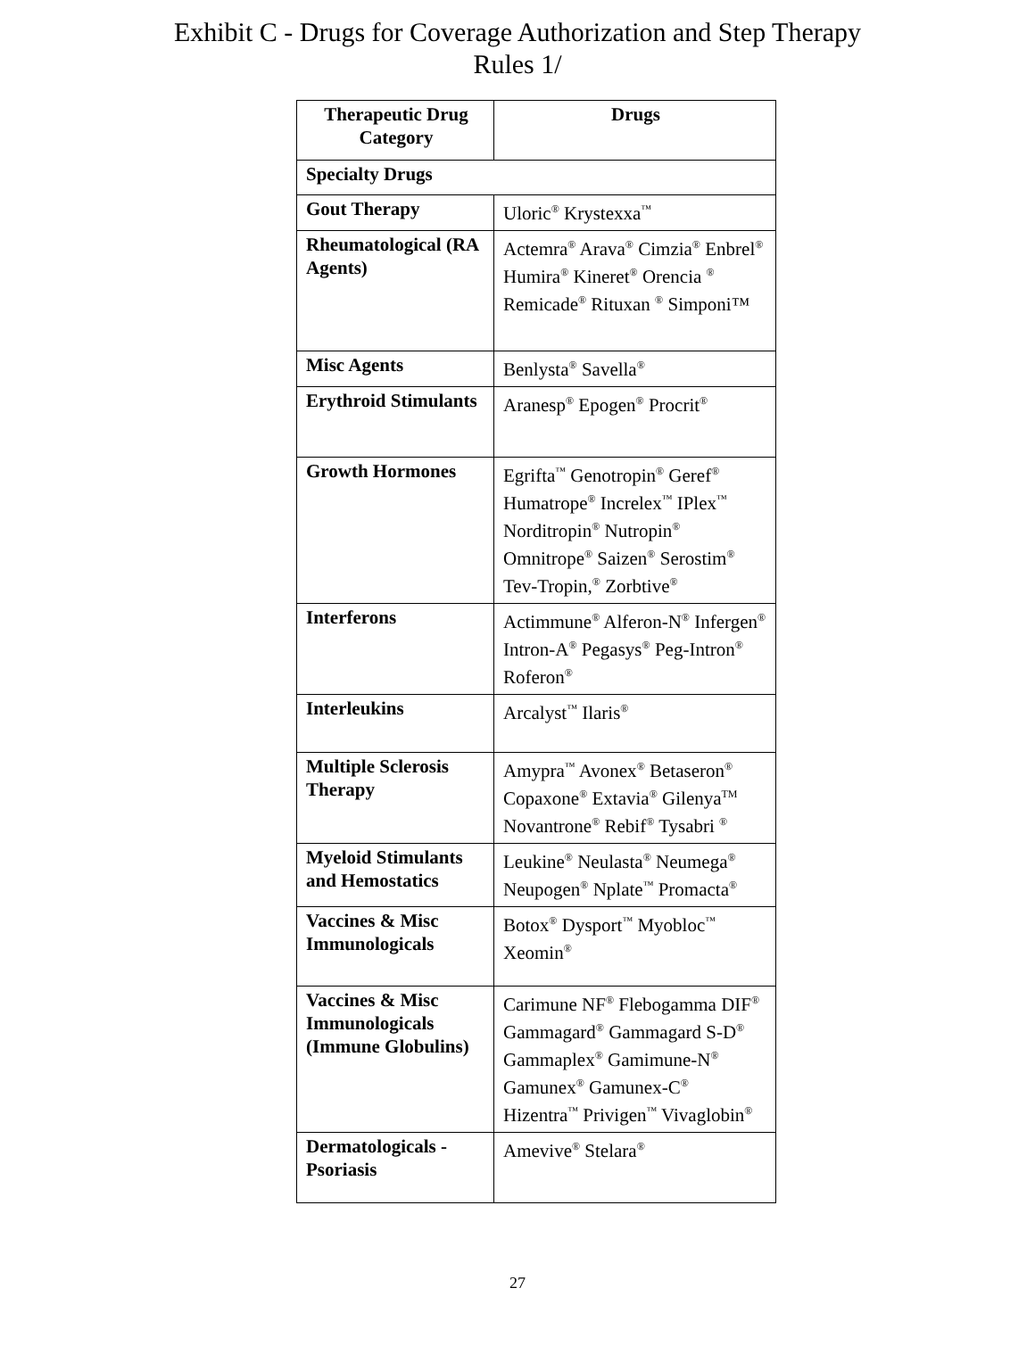Exhibit C - Drugs for Coverage Authorization and Step Therapy Rules 1/
| Therapeutic Drug Category | Drugs |
| --- | --- |
| Specialty Drugs | |
| Gout Therapy | Uloric<sup>®</sup> Krystexxa<sup>™</sup> |
| Rheumatological (RA Agents) | Actemra<sup>®</sup> Arava<sup>®</sup> Cimzia<sup>®</sup> Enbrel<sup>®</sup> Humira<sup>®</sup> Kineret<sup>®</sup> Orencia <sup>®</sup> Remicade<sup>®</sup> Rituxan <sup>®</sup> Simponi™ |
| Misc Agents | Benlysta<sup>®</sup> Savella<sup>®</sup> |
| Erythroid Stimulants | Aranesp<sup>®</sup> Epogen<sup>®</sup> Procrit<sup>®</sup> |
| Growth Hormones | Egrifta<sup>™</sup> Genotropin<sup>®</sup> Geref<sup>®</sup> Humatrope<sup>®</sup> Increlex<sup>™</sup> IPlex<sup>™</sup> Norditropin<sup>®</sup> Nutropin<sup>®</sup> Omnitrope<sup>®</sup> Saizen<sup>®</sup> Serostim<sup>®</sup> Tev-Tropin,<sup>®</sup> Zorbtive<sup>®</sup> |
| Interferons | Actimmune<sup>®</sup> Alferon-N<sup>®</sup> Infergen<sup>®</sup> Intron-A<sup>®</sup> Pegasys<sup>®</sup> Peg-Intron<sup>®</sup> Roferon<sup>®</sup> |
| Interleukins | Arcalyst<sup>™</sup> Ilaris<sup>®</sup> |
| Multiple Sclerosis Therapy | Amypra<sup>™</sup> Avonex<sup>®</sup> Betaseron<sup>®</sup> Copaxone<sup>®</sup> Extavia<sup>®</sup> Gilenya<sup>TM</sup> Novantrone<sup>®</sup> Rebif<sup>®</sup> Tysabri <sup>®</sup> |
| Myeloid Stimulants and Hemostatics | Leukine<sup>®</sup> Neulasta<sup>®</sup> Neumega<sup>®</sup> Neupogen<sup>®</sup> Nplate<sup>™</sup> Promacta<sup>®</sup> |
| Vaccines & Misc Immunologicals | Botox<sup>®</sup> Dysport<sup>™</sup> Myobloc<sup>™</sup> Xeomin<sup>®</sup> |
| Vaccines & Misc Immunologicals (Immune Globulins) | Carimune NF<sup>®</sup> Flebogamma DIF<sup>®</sup> Gammagard<sup>®</sup> Gammagard S-D<sup>®</sup> Gammaplex<sup>®</sup> Gamimune-N<sup>®</sup> Gamunex<sup>®</sup> Gamunex-C<sup>®</sup> Hizentra<sup>™</sup> Privigen<sup>™</sup> Vivaglobin<sup>®</sup> |
| Dermatologicals - Psoriasis | Amevive<sup>®</sup> Stelara<sup>®</sup> |
27